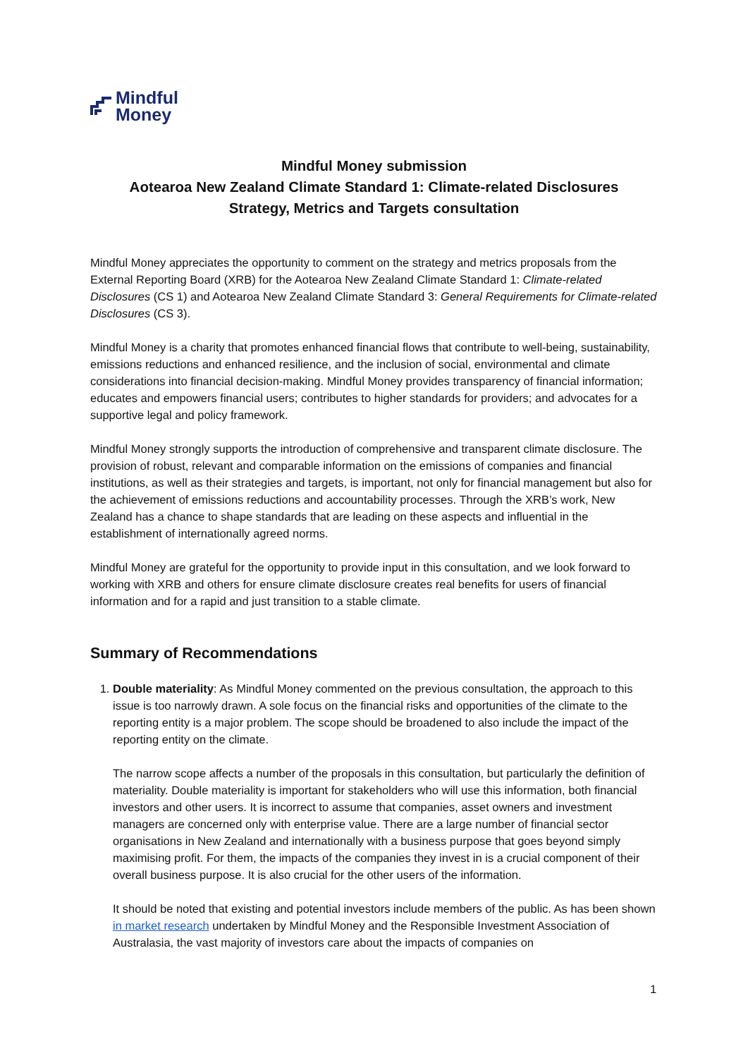Mindful
Money
Mindful Money submission
Aotearoa New Zealand Climate Standard 1: Climate-related Disclosures
Strategy, Metrics and Targets consultation
Mindful Money appreciates the opportunity to comment on the strategy and metrics proposals from the External Reporting Board (XRB) for the Aotearoa New Zealand Climate Standard 1: Climate-related Disclosures (CS 1) and Aotearoa New Zealand Climate Standard 3: General Requirements for Climate-related Disclosures (CS 3).
Mindful Money is a charity that promotes enhanced financial flows that contribute to well-being, sustainability, emissions reductions and enhanced resilience, and the inclusion of social, environmental and climate considerations into financial decision-making. Mindful Money provides transparency of financial information; educates and empowers financial users; contributes to higher standards for providers; and advocates for a supportive legal and policy framework.
Mindful Money strongly supports the introduction of comprehensive and transparent climate disclosure. The provision of robust, relevant and comparable information on the emissions of companies and financial institutions, as well as their strategies and targets, is important, not only for financial management but also for the achievement of emissions reductions and accountability processes. Through the XRB’s work, New Zealand has a chance to shape standards that are leading on these aspects and influential in the establishment of internationally agreed norms.
Mindful Money are grateful for the opportunity to provide input in this consultation, and we look forward to working with XRB and others for ensure climate disclosure creates real benefits for users of financial information and for a rapid and just transition to a stable climate.
Summary of Recommendations
1. Double materiality: As Mindful Money commented on the previous consultation, the approach to this issue is too narrowly drawn. A sole focus on the financial risks and opportunities of the climate to the reporting entity is a major problem. The scope should be broadened to also include the impact of the reporting entity on the climate.
The narrow scope affects a number of the proposals in this consultation, but particularly the definition of materiality. Double materiality is important for stakeholders who will use this information, both financial investors and other users. It is incorrect to assume that companies, asset owners and investment managers are concerned only with enterprise value. There are a large number of financial sector organisations in New Zealand and internationally with a business purpose that goes beyond simply maximising profit. For them, the impacts of the companies they invest in is a crucial component of their overall business purpose. It is also crucial for the other users of the information.
It should be noted that existing and potential investors include members of the public. As has been shown in market research undertaken by Mindful Money and the Responsible Investment Association of Australasia, the vast majority of investors care about the impacts of companies on
1